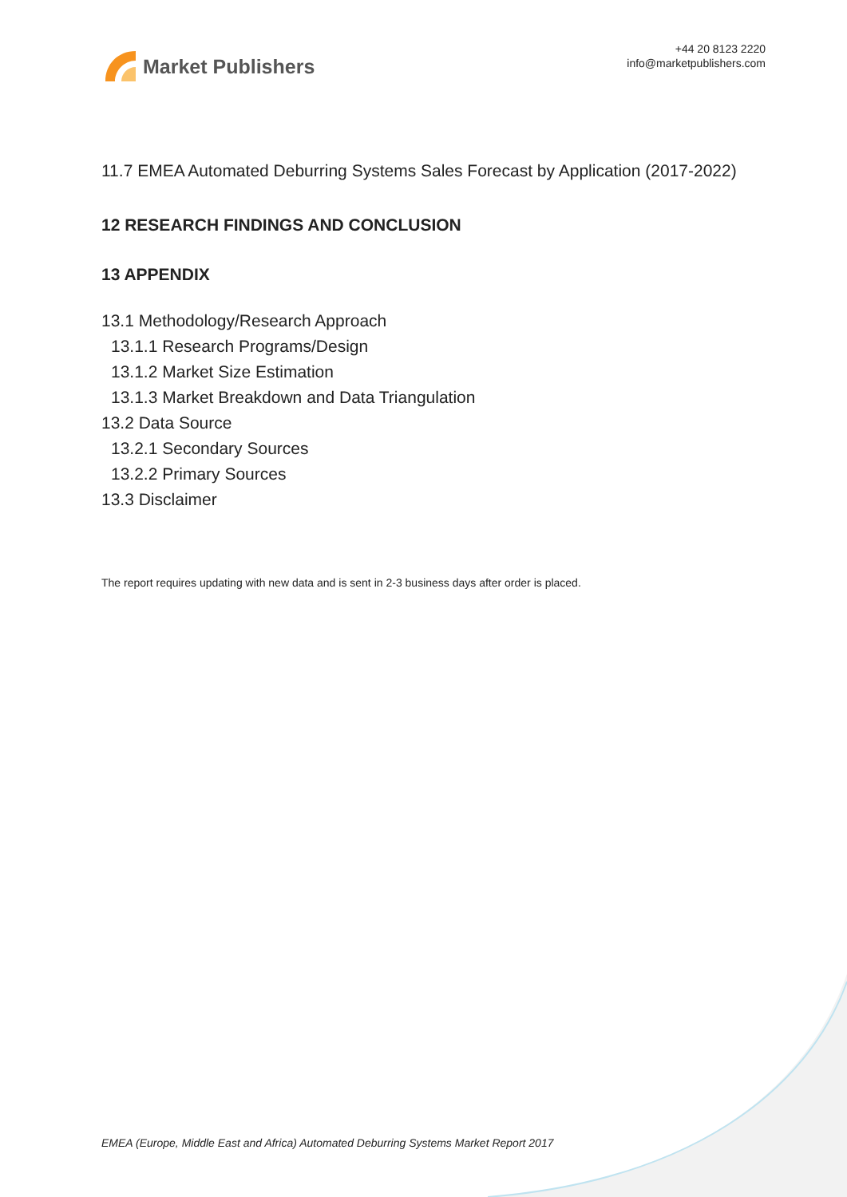Market Publishers
+44 20 8123 2220
info@marketpublishers.com
11.7 EMEA Automated Deburring Systems Sales Forecast by Application (2017-2022)
12 RESEARCH FINDINGS AND CONCLUSION
13 APPENDIX
13.1 Methodology/Research Approach
13.1.1 Research Programs/Design
13.1.2 Market Size Estimation
13.1.3 Market Breakdown and Data Triangulation
13.2 Data Source
13.2.1 Secondary Sources
13.2.2 Primary Sources
13.3 Disclaimer
The report requires updating with new data and is sent in 2-3 business days after order is placed.
EMEA (Europe, Middle East and Africa) Automated Deburring Systems Market Report 2017